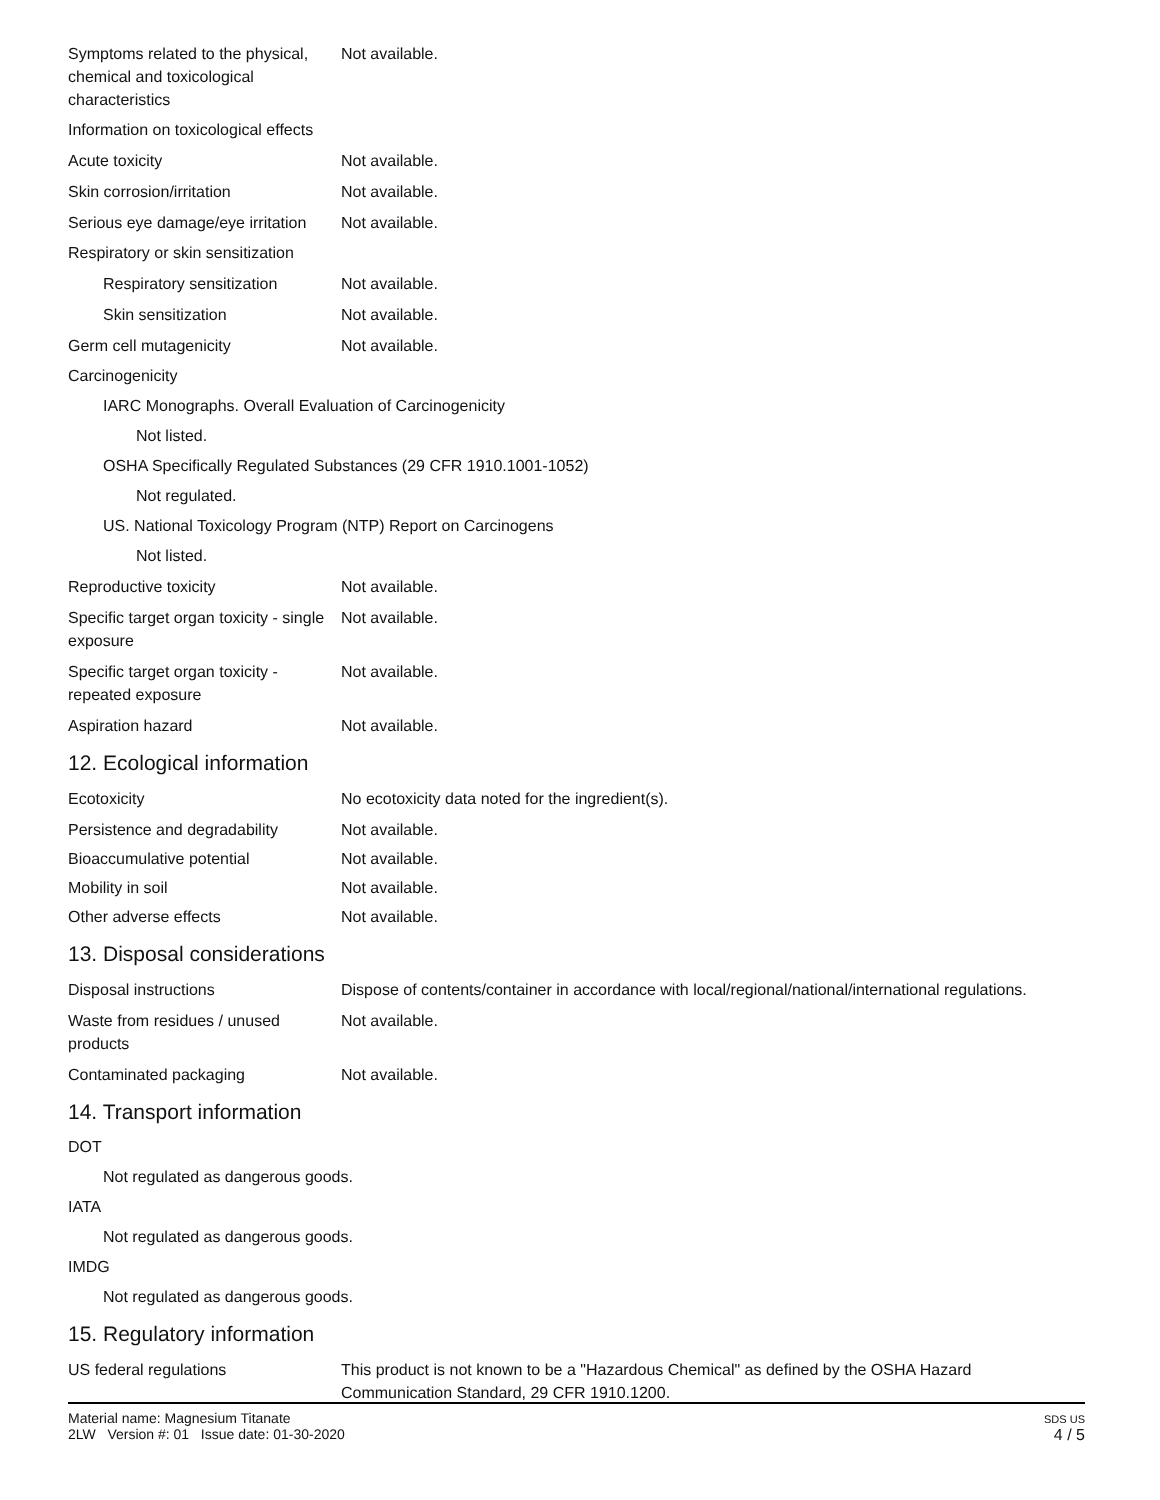Symptoms related to the physical, chemical and toxicological characteristics
Not available.
Information on toxicological effects
Acute toxicity Not available.
Skin corrosion/irritation Not available.
Serious eye damage/eye irritation
Not available.
Respiratory or skin sensitization
Respiratory sensitization
Not available.
Skin sensitization Not available.
Germ cell mutagenicity Not available.
Carcinogenicity
IARC Monographs. Overall Evaluation of Carcinogenicity
Not listed.
OSHA Specifically Regulated Substances (29 CFR 1910.1001-1052)
Not regulated.
US. National Toxicology Program (NTP) Report on Carcinogens
Not listed.
Reproductive toxicity Not available.
Specific target organ toxicity - single exposure
Not available.
Specific target organ toxicity - repeated exposure
Not available.
Aspiration hazard Not available.
12. Ecological information
Ecotoxicity No ecotoxicity data noted for the ingredient(s).
Persistence and degradability
Not available.
Bioaccumulative potential Not available.
Mobility in soil Not available.
Other adverse effects Not available.
13. Disposal considerations
Disposal instructions Dispose of contents/container in accordance with local/regional/national/international regulations.
Waste from residues / unused products
Not available.
Contaminated packaging Not available.
14. Transport information
DOT
Not regulated as dangerous goods.
IATA
Not regulated as dangerous goods.
IMDG
Not regulated as dangerous goods.
15. Regulatory information
US federal regulations This product is not known to be a "Hazardous Chemical" as defined by the OSHA Hazard Communication Standard, 29 CFR 1910.1200.
Material name: Magnesium Titanate
2LW Version #: 01 Issue date: 01-30-2020
SDS US
4 / 5